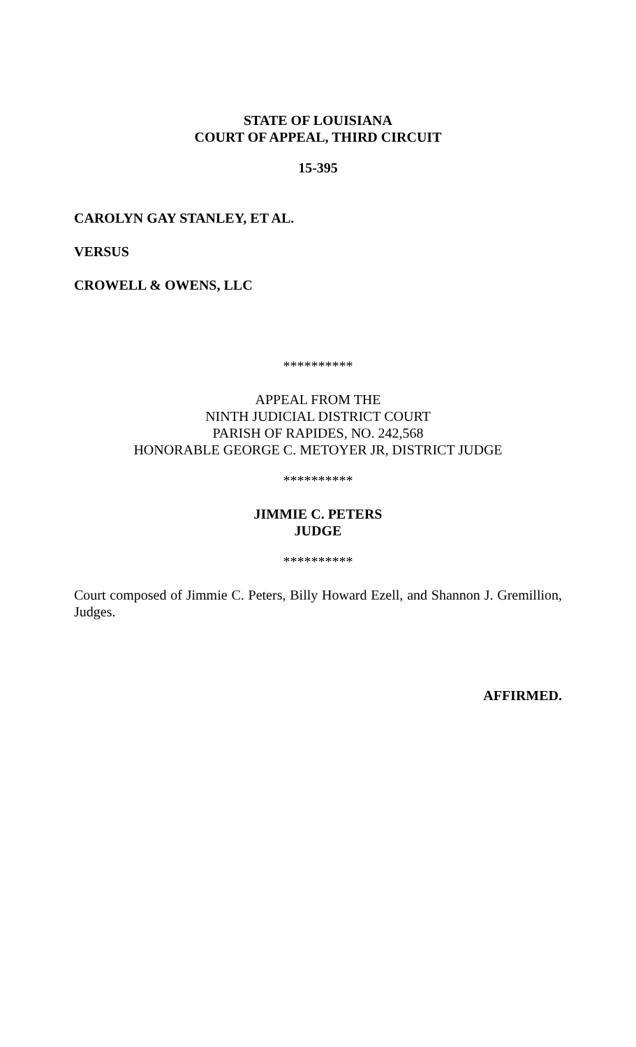STATE OF LOUISIANA
COURT OF APPEAL, THIRD CIRCUIT
15-395
CAROLYN GAY STANLEY, ET AL.
VERSUS
CROWELL & OWENS, LLC
**********
APPEAL FROM THE
NINTH JUDICIAL DISTRICT COURT
PARISH OF RAPIDES, NO. 242,568
HONORABLE GEORGE C. METOYER JR, DISTRICT JUDGE
**********
JIMMIE C. PETERS
JUDGE
**********
Court composed of Jimmie C. Peters, Billy Howard Ezell, and Shannon J. Gremillion, Judges.
AFFIRMED.